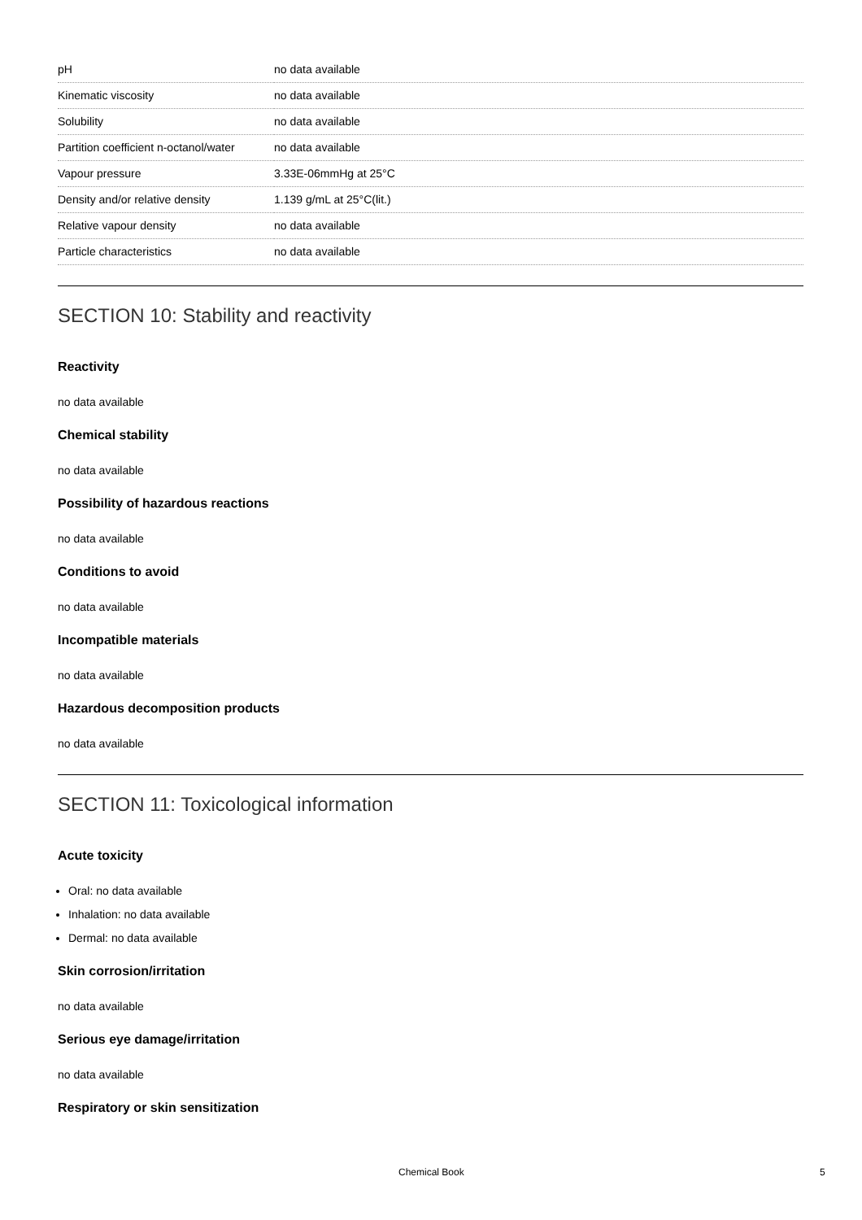| pH | no data available |
| Kinematic viscosity | no data available |
| Solubility | no data available |
| Partition coefficient n-octanol/water | no data available |
| Vapour pressure | 3.33E-06mmHg at 25°C |
| Density and/or relative density | 1.139 g/mL at 25°C(lit.) |
| Relative vapour density | no data available |
| Particle characteristics | no data available |
SECTION 10: Stability and reactivity
Reactivity
no data available
Chemical stability
no data available
Possibility of hazardous reactions
no data available
Conditions to avoid
no data available
Incompatible materials
no data available
Hazardous decomposition products
no data available
SECTION 11: Toxicological information
Acute toxicity
Oral: no data available
Inhalation: no data available
Dermal: no data available
Skin corrosion/irritation
no data available
Serious eye damage/irritation
no data available
Respiratory or skin sensitization
Chemical Book 5